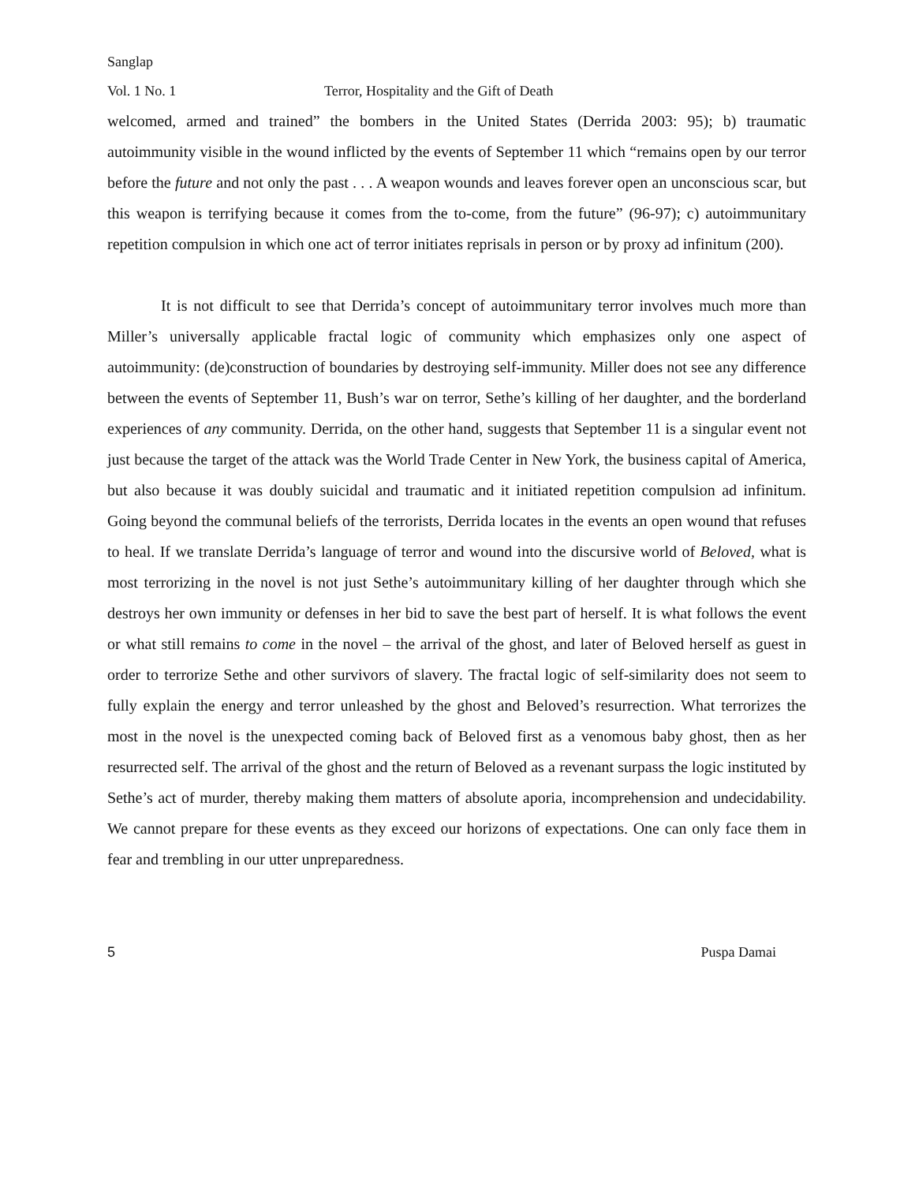Sanglap
Vol. 1 No. 1 Terror, Hospitality and the Gift of Death
welcomed, armed and trained” the bombers in the United States (Derrida 2003: 95); b) traumatic autoimmunity visible in the wound inflicted by the events of September 11 which “remains open by our terror before the future and not only the past . . . A weapon wounds and leaves forever open an unconscious scar, but this weapon is terrifying because it comes from the to-come, from the future” (96-97); c) autoimmunitary repetition compulsion in which one act of terror initiates reprisals in person or by proxy ad infinitum (200).
It is not difficult to see that Derrida’s concept of autoimmunitary terror involves much more than Miller’s universally applicable fractal logic of community which emphasizes only one aspect of autoimmunity: (de)construction of boundaries by destroying self-immunity. Miller does not see any difference between the events of September 11, Bush’s war on terror, Sethe’s killing of her daughter, and the borderland experiences of any community. Derrida, on the other hand, suggests that September 11 is a singular event not just because the target of the attack was the World Trade Center in New York, the business capital of America, but also because it was doubly suicidal and traumatic and it initiated repetition compulsion ad infinitum. Going beyond the communal beliefs of the terrorists, Derrida locates in the events an open wound that refuses to heal. If we translate Derrida’s language of terror and wound into the discursive world of Beloved, what is most terrorizing in the novel is not just Sethe’s autoimmunitary killing of her daughter through which she destroys her own immunity or defenses in her bid to save the best part of herself. It is what follows the event or what still remains to come in the novel – the arrival of the ghost, and later of Beloved herself as guest in order to terrorize Sethe and other survivors of slavery. The fractal logic of self-similarity does not seem to fully explain the energy and terror unleashed by the ghost and Beloved’s resurrection. What terrorizes the most in the novel is the unexpected coming back of Beloved first as a venomous baby ghost, then as her resurrected self. The arrival of the ghost and the return of Beloved as a revenant surpass the logic instituted by Sethe’s act of murder, thereby making them matters of absolute aporia, incomprehension and undecidability. We cannot prepare for these events as they exceed our horizons of expectations. One can only face them in fear and trembling in our utter unpreparedness.
5 Puspa Damai